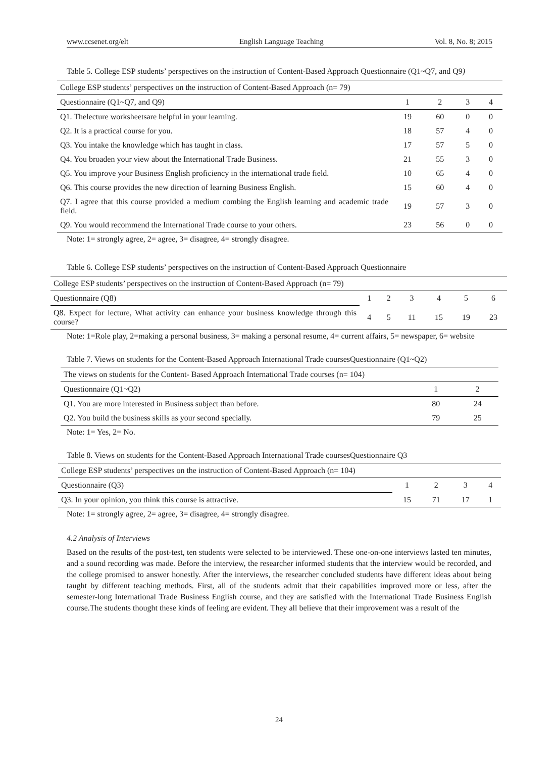www.ccsenet.org/elt English Language Teaching Vol. 8, No. 8; 2015
Table 5. College ESP students’ perspectives on the instruction of Content-Based Approach Questionnaire (Q1~Q7, and Q9)
| College ESP students’ perspectives on the instruction of Content-Based Approach (n= 79) | | | | |
| Questionnaire (Q1~Q7, and Q9) | 1 | 2 | 3 | 4 |
| Q1. Thelecture worksheetsare helpful in your learning. | 19 | 60 | 0 | 0 |
| Q2. It is a practical course for you. | 18 | 57 | 4 | 0 |
| Q3. You intake the knowledge which has taught in class. | 17 | 57 | 5 | 0 |
| Q4. You broaden your view about the International Trade Business. | 21 | 55 | 3 | 0 |
| Q5. You improve your Business English proficiency in the international trade field. | 10 | 65 | 4 | 0 |
| Q6. This course provides the new direction of learning Business English. | 15 | 60 | 4 | 0 |
| Q7. I agree that this course provided a medium combing the English learning and academic trade field. | 19 | 57 | 3 | 0 |
| Q9. You would recommend the International Trade course to your others. | 23 | 56 | 0 | 0 |
Note: 1= strongly agree, 2= agree, 3= disagree, 4= strongly disagree.
Table 6. College ESP students’ perspectives on the instruction of Content-Based Approach Questionnaire
| College ESP students’ perspectives on the instruction of Content-Based Approach (n= 79) | | | | | | |
| Questionnaire (Q8) | 1 | 2 | 3 | 4 | 5 | 6 |
| Q8. Expect for lecture, What activity can enhance your business knowledge through this course? | 4 | 5 | 11 | 15 | 19 | 23 |
Note: 1=Role play, 2=making a personal business, 3= making a personal resume, 4= current affairs, 5= newspaper, 6= website
Table 7. Views on students for the Content-Based Approach International Trade coursesQuestionnaire (Q1~Q2)
| The views on students for the Content- Based Approach International Trade courses (n= 104) | | |
| Questionnaire (Q1~Q2) | 1 | 2 |
| Q1. You are more interested in Business subject than before. | 80 | 24 |
| Q2. You build the business skills as your second specially. | 79 | 25 |
Note: 1= Yes, 2= No.
Table 8. Views on students for the Content-Based Approach International Trade coursesQuestionnaire Q3
| College ESP students’ perspectives on the instruction of Content-Based Approach (n= 104) | | | | |
| Questionnaire (Q3) | 1 | 2 | 3 | 4 |
| Q3. In your opinion, you think this course is attractive. | 15 | 71 | 17 | 1 |
Note: 1= strongly agree, 2= agree, 3= disagree, 4= strongly disagree.
4.2 Analysis of Interviews
Based on the results of the post-test, ten students were selected to be interviewed. These one-on-one interviews lasted ten minutes, and a sound recording was made. Before the interview, the researcher informed students that the interview would be recorded, and the college promised to answer honestly. After the interviews, the researcher concluded students have different ideas about being taught by different teaching methods. First, all of the students admit that their capabilities improved more or less, after the semester-long International Trade Business English course, and they are satisfied with the International Trade Business English course.The students thought these kinds of feeling are evident. They all believe that their improvement was a result of the
24